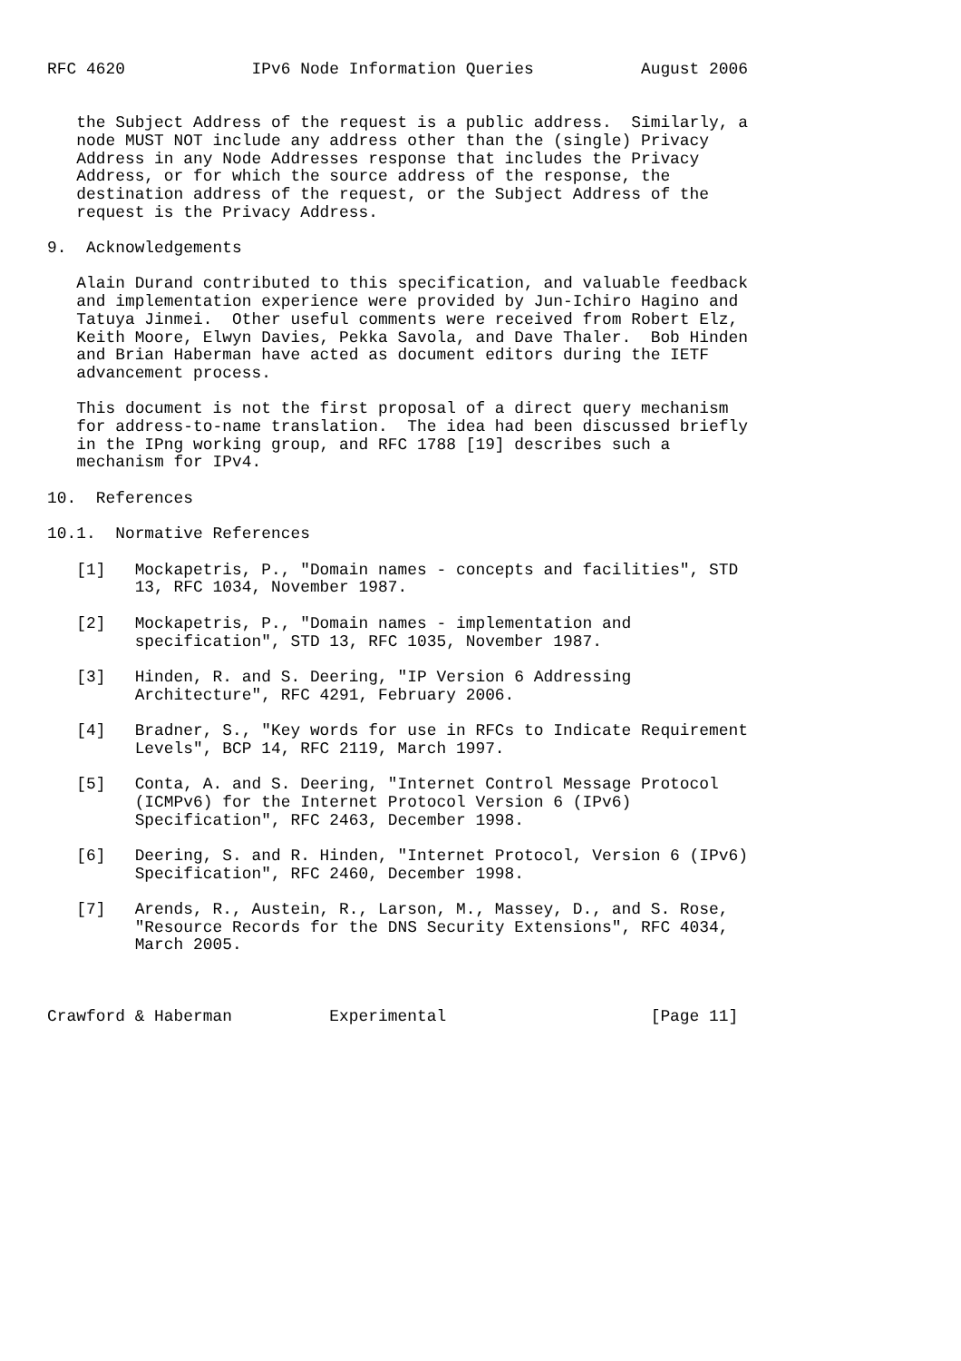RFC 4620             IPv6 Node Information Queries           August 2006


   the Subject Address of the request is a public address.  Similarly, a
   node MUST NOT include any address other than the (single) Privacy
   Address in any Node Addresses response that includes the Privacy
   Address, or for which the source address of the response, the
   destination address of the request, or the Subject Address of the
   request is the Privacy Address.

9.  Acknowledgements

   Alain Durand contributed to this specification, and valuable feedback
   and implementation experience were provided by Jun-Ichiro Hagino and
   Tatuya Jinmei.  Other useful comments were received from Robert Elz,
   Keith Moore, Elwyn Davies, Pekka Savola, and Dave Thaler.  Bob Hinden
   and Brian Haberman have acted as document editors during the IETF
   advancement process.

   This document is not the first proposal of a direct query mechanism
   for address-to-name translation.  The idea had been discussed briefly
   in the IPng working group, and RFC 1788 [19] describes such a
   mechanism for IPv4.

10.  References

10.1.  Normative References

   [1]   Mockapetris, P., "Domain names - concepts and facilities", STD
         13, RFC 1034, November 1987.

   [2]   Mockapetris, P., "Domain names - implementation and
         specification", STD 13, RFC 1035, November 1987.

   [3]   Hinden, R. and S. Deering, "IP Version 6 Addressing
         Architecture", RFC 4291, February 2006.

   [4]   Bradner, S., "Key words for use in RFCs to Indicate Requirement
         Levels", BCP 14, RFC 2119, March 1997.

   [5]   Conta, A. and S. Deering, "Internet Control Message Protocol
         (ICMPv6) for the Internet Protocol Version 6 (IPv6)
         Specification", RFC 2463, December 1998.

   [6]   Deering, S. and R. Hinden, "Internet Protocol, Version 6 (IPv6)
         Specification", RFC 2460, December 1998.

   [7]   Arends, R., Austein, R., Larson, M., Massey, D., and S. Rose,
         "Resource Records for the DNS Security Extensions", RFC 4034,
         March 2005.



Crawford & Haberman          Experimental                     [Page 11]